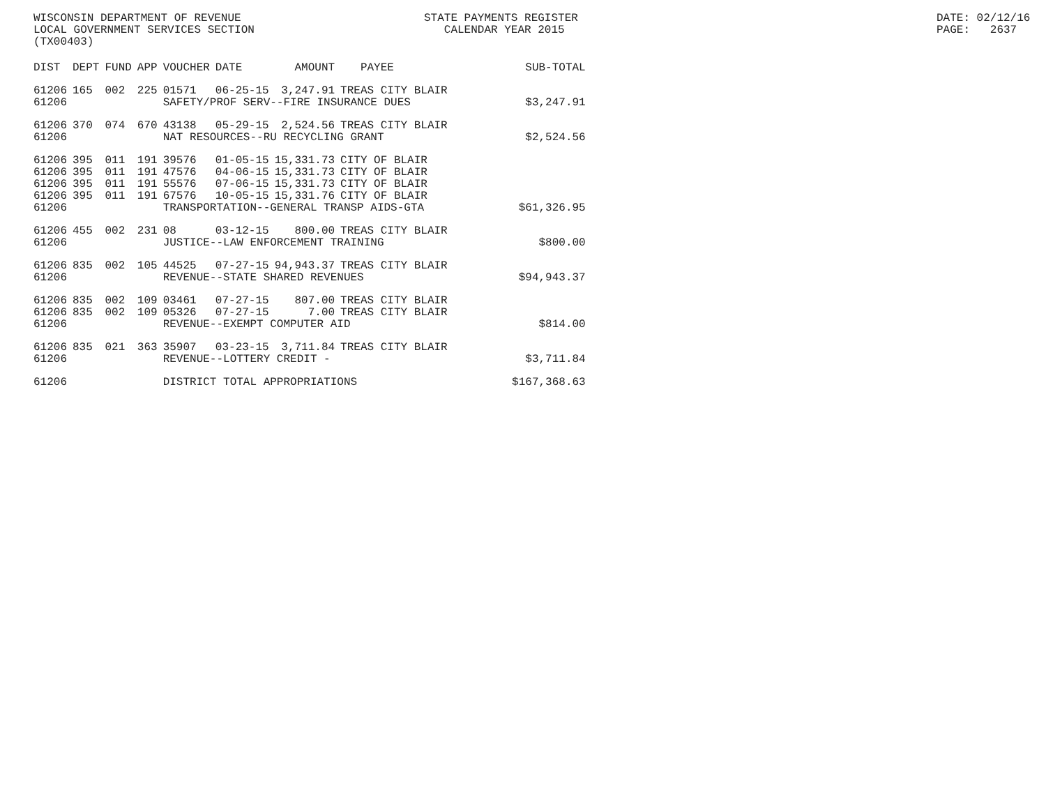WISCONSIN DEPARTMENT OF REVENUE LOCAL GOVERNMENT SERVICES SECTION (TX00403)
STATE PAYMENTS REGISTER CALENDAR YEAR 2015
DATE: 02/12/16 PAGE: 2637
| DIST | DEPT | FUND | APP | VOUCHER | DATE | AMOUNT | PAYEE | SUB-TOTAL |
| --- | --- | --- | --- | --- | --- | --- | --- | --- |
| 61206 | 165 | 002 | 225 | 01571 | 06-25-15 | 3,247.91 | TREAS CITY BLAIR | |
| 61206 | | | | SAFETY/PROF SERV--FIRE INSURANCE DUES | | | | $3,247.91 |
| 61206 | 370 | 074 | 670 | 43138 | 05-29-15 | 2,524.56 | TREAS CITY BLAIR | |
| 61206 | | | | NAT RESOURCES--RU RECYCLING GRANT | | | | $2,524.56 |
| 61206 | 395 | 011 | 191 | 39576 | 01-05-15 | 15,331.73 | CITY OF BLAIR | |
| 61206 | 395 | 011 | 191 | 47576 | 04-06-15 | 15,331.73 | CITY OF BLAIR | |
| 61206 | 395 | 011 | 191 | 55576 | 07-06-15 | 15,331.73 | CITY OF BLAIR | |
| 61206 | 395 | 011 | 191 | 67576 | 10-05-15 | 15,331.76 | CITY OF BLAIR | |
| 61206 | | | | TRANSPORTATION--GENERAL TRANSP AIDS-GTA | | | | $61,326.95 |
| 61206 | 455 | 002 | 231 | 08 | 03-12-15 | 800.00 | TREAS CITY BLAIR | |
| 61206 | | | | JUSTICE--LAW ENFORCEMENT TRAINING | | | | $800.00 |
| 61206 | 835 | 002 | 105 | 44525 | 07-27-15 | 94,943.37 | TREAS CITY BLAIR | |
| 61206 | | | | REVENUE--STATE SHARED REVENUES | | | | $94,943.37 |
| 61206 | 835 | 002 | 109 | 03461 | 07-27-15 | 807.00 | TREAS CITY BLAIR | |
| 61206 | 835 | 002 | 109 | 05326 | 07-27-15 | 7.00 | TREAS CITY BLAIR | |
| 61206 | | | | REVENUE--EXEMPT COMPUTER AID | | | | $814.00 |
| 61206 | 835 | 021 | 363 | 35907 | 03-23-15 | 3,711.84 | TREAS CITY BLAIR | |
| 61206 | | | | REVENUE--LOTTERY CREDIT - | | | | $3,711.84 |
| 61206 | | | | DISTRICT TOTAL APPROPRIATIONS | | | | $167,368.63 |